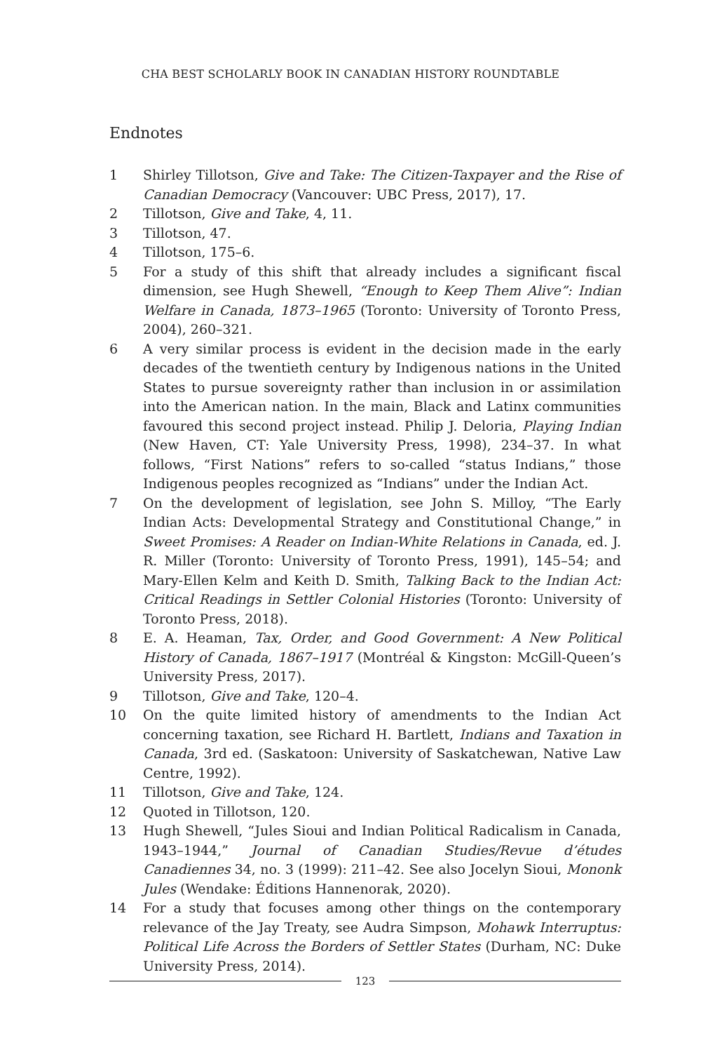CHA BEST SCHOLARLY BOOK IN CANADIAN HISTORY ROUNDTABLE
Endnotes
1 Shirley Tillotson, Give and Take: The Citizen-Taxpayer and the Rise of Canadian Democracy (Vancouver: UBC Press, 2017), 17.
2 Tillotson, Give and Take, 4, 11.
3 Tillotson, 47.
4 Tillotson, 175–6.
5 For a study of this shift that already includes a significant fiscal dimension, see Hugh Shewell, “Enough to Keep Them Alive”: Indian Welfare in Canada, 1873–1965 (Toronto: University of Toronto Press, 2004), 260–321.
6 A very similar process is evident in the decision made in the early decades of the twentieth century by Indigenous nations in the United States to pursue sovereignty rather than inclusion in or assimilation into the American nation. In the main, Black and Latinx communities favoured this second project instead. Philip J. Deloria, Playing Indian (New Haven, CT: Yale University Press, 1998), 234–37. In what follows, “First Nations” refers to so-called “status Indians,” those Indigenous peoples recognized as “Indians” under the Indian Act.
7 On the development of legislation, see John S. Milloy, “The Early Indian Acts: Developmental Strategy and Constitutional Change,” in Sweet Promises: A Reader on Indian-White Relations in Canada, ed. J. R. Miller (Toronto: University of Toronto Press, 1991), 145–54; and Mary-Ellen Kelm and Keith D. Smith, Talking Back to the Indian Act: Critical Readings in Settler Colonial Histories (Toronto: University of Toronto Press, 2018).
8 E. A. Heaman, Tax, Order, and Good Government: A New Political History of Canada, 1867–1917 (Montréal & Kingston: McGill-Queen’s University Press, 2017).
9 Tillotson, Give and Take, 120–4.
10 On the quite limited history of amendments to the Indian Act concerning taxation, see Richard H. Bartlett, Indians and Taxation in Canada, 3rd ed. (Saskatoon: University of Saskatchewan, Native Law Centre, 1992).
11 Tillotson, Give and Take, 124.
12 Quoted in Tillotson, 120.
13 Hugh Shewell, “Jules Sioui and Indian Political Radicalism in Canada, 1943–1944,” Journal of Canadian Studies/Revue d’études Canadiennes 34, no. 3 (1999): 211–42. See also Jocelyn Sioui, Mononk Jules (Wendake: Éditions Hannenorak, 2020).
14 For a study that focuses among other things on the contemporary relevance of the Jay Treaty, see Audra Simpson, Mohawk Interruptus: Political Life Across the Borders of Settler States (Durham, NC: Duke University Press, 2014).
123